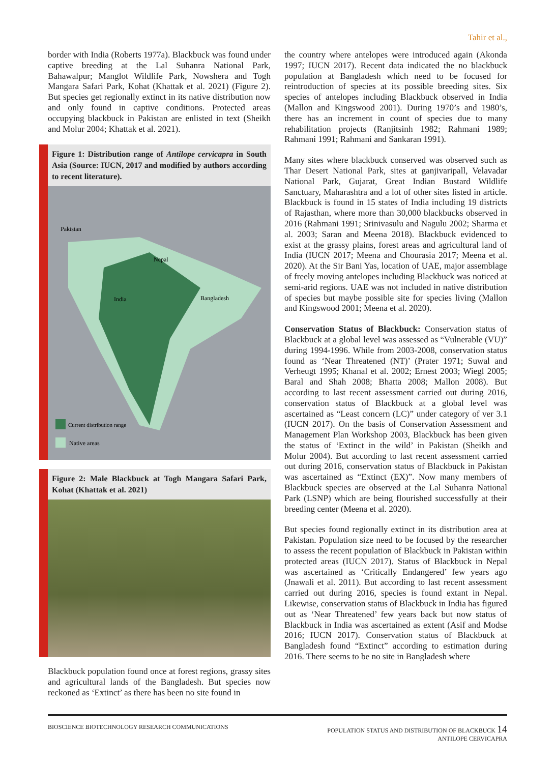Tahir et al.,
border with India (Roberts 1977a). Blackbuck was found under captive breeding at the Lal Suhanra National Park, Bahawalpur; Manglot Wildlife Park, Nowshera and Togh Mangara Safari Park, Kohat (Khattak et al. 2021) (Figure 2). But species get regionally extinct in its native distribution now and only found in captive conditions. Protected areas occupying blackbuck in Pakistan are enlisted in text (Sheikh and Molur 2004; Khattak et al. 2021).
Figure 1: Distribution range of Antilope cervicapra in South Asia (Source: IUCN, 2017 and modified by authors according to recent literature).
Pakistan
Nepal
India
Bangladesh
Current distribution range
Native areas
Figure 2: Male Blackbuck at Togh Mangara Safari Park, Kohat (Khattak et al. 2021)
Blackbuck population found once at forest regions, grassy sites and agricultural lands of the Bangladesh. But species now reckoned as ‘Extinct’ as there has been no site found in
the country where antelopes were introduced again (Akonda 1997; IUCN 2017). Recent data indicated the no blackbuck population at Bangladesh which need to be focused for reintroduction of species at its possible breeding sites. Six species of antelopes including Blackbuck observed in India (Mallon and Kingswood 2001). During 1970’s and 1980’s, there has an increment in count of species due to many rehabilitation projects (Ranjitsinh 1982; Rahmani 1989; Rahmani 1991; Rahmani and Sankaran 1991).
Many sites where blackbuck conserved was observed such as Thar Desert National Park, sites at ganjivaripall, Velavadar National Park, Gujarat, Great Indian Bustard Wildlife Sanctuary, Maharashtra and a lot of other sites listed in article. Blackbuck is found in 15 states of India including 19 districts of Rajasthan, where more than 30,000 blackbucks observed in 2016 (Rahmani 1991; Srinivasulu and Nagulu 2002; Sharma et al. 2003; Saran and Meena 2018). Blackbuck evidenced to exist at the grassy plains, forest areas and agricultural land of India (IUCN 2017; Meena and Chourasia 2017; Meena et al. 2020). At the Sir Bani Yas, location of UAE, major assemblage of freely moving antelopes including Blackbuck was noticed at semi-arid regions. UAE was not included in native distribution of species but maybe possible site for species living (Mallon and Kingswood 2001; Meena et al. 2020).
Conservation Status of Blackbuck: Conservation status of Blackbuck at a global level was assessed as “Vulnerable (VU)” during 1994-1996. While from 2003-2008, conservation status found as ‘Near Threatened (NT)’ (Prater 1971; Suwal and Verheugt 1995; Khanal et al. 2002; Ernest 2003; Wiegl 2005; Baral and Shah 2008; Bhatta 2008; Mallon 2008). But according to last recent assessment carried out during 2016, conservation status of Blackbuck at a global level was ascertained as “Least concern (LC)” under category of ver 3.1 (IUCN 2017). On the basis of Conservation Assessment and Management Plan Workshop 2003, Blackbuck has been given the status of ‘Extinct in the wild’ in Pakistan (Sheikh and Molur 2004). But according to last recent assessment carried out during 2016, conservation status of Blackbuck in Pakistan was ascertained as “Extinct (EX)”. Now many members of Blackbuck species are observed at the Lal Suhanra National Park (LSNP) which are being flourished successfully at their breeding center (Meena et al. 2020).
But species found regionally extinct in its distribution area at Pakistan. Population size need to be focused by the researcher to assess the recent population of Blackbuck in Pakistan within protected areas (IUCN 2017). Status of Blackbuck in Nepal was ascertained as ‘Critically Endangered’ few years ago (Jnawali et al. 2011). But according to last recent assessment carried out during 2016, species is found extant in Nepal. Likewise, conservation status of Blackbuck in India has figured out as ‘Near Threatened’ few years back but now status of Blackbuck in India was ascertained as extent (Asif and Modse 2016; IUCN 2017). Conservation status of Blackbuck at Bangladesh found “Extinct” according to estimation during 2016. There seems to be no site in Bangladesh where
BIOSCIENCE BIOTECHNOLOGY RESEARCH COMMUNICATIONS POPULATION STATUS AND DISTRIBUTION OF BLACKBUCK 14
ANTILOPE CERVICAPRA